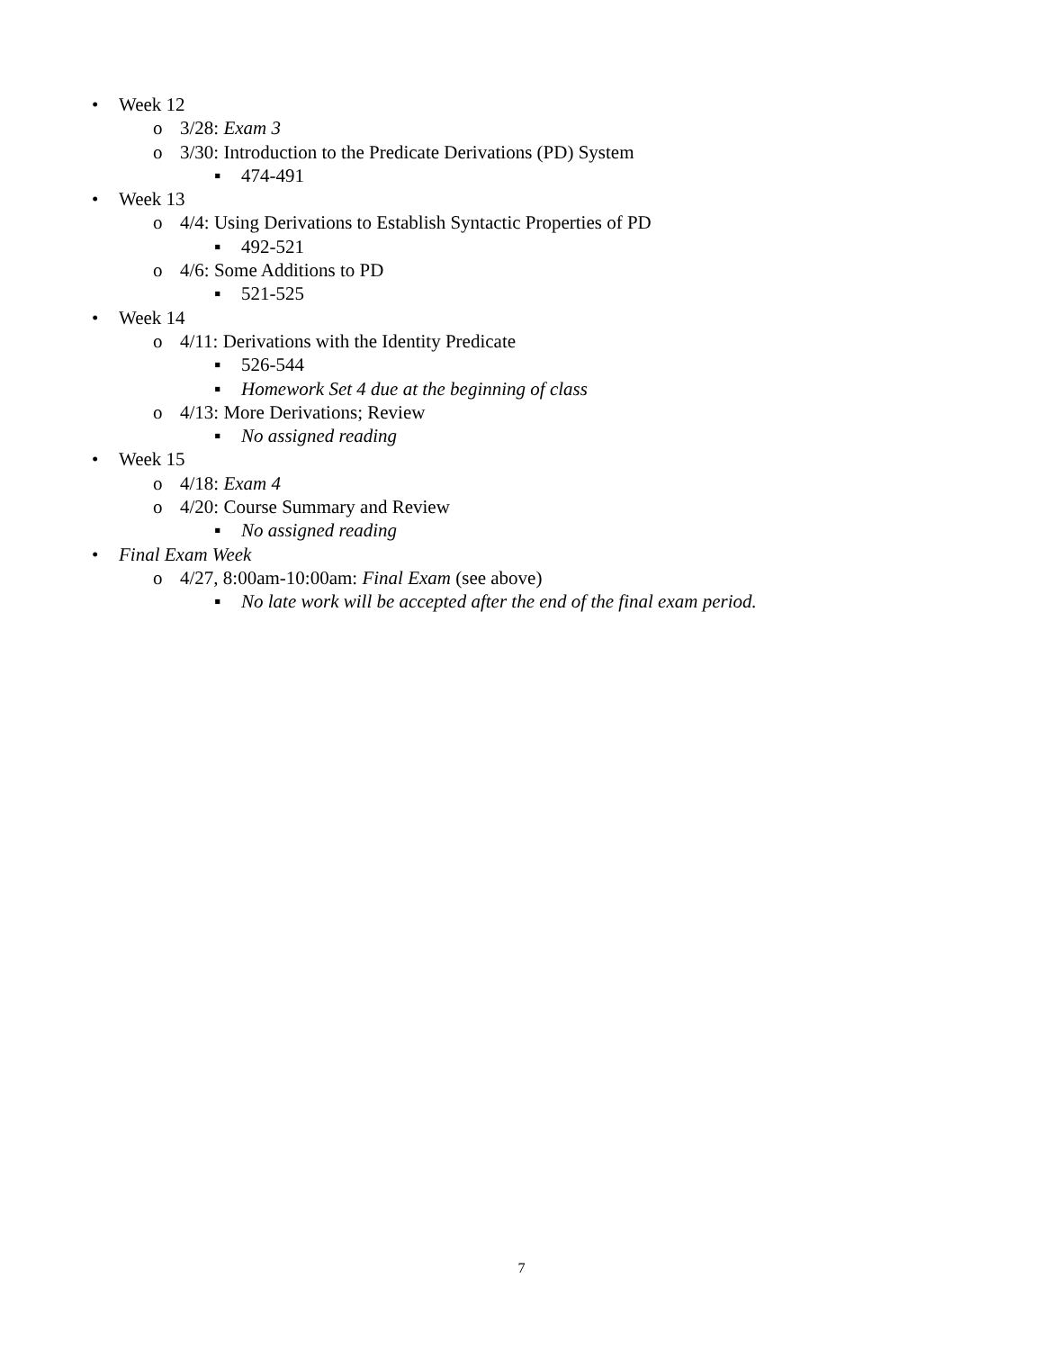• Week 12
o 3/28: Exam 3
o 3/30: Introduction to the Predicate Derivations (PD) System
▪ 474-491
• Week 13
o 4/4: Using Derivations to Establish Syntactic Properties of PD
▪ 492-521
o 4/6: Some Additions to PD
▪ 521-525
• Week 14
o 4/11: Derivations with the Identity Predicate
▪ 526-544
▪ Homework Set 4 due at the beginning of class
o 4/13: More Derivations; Review
▪ No assigned reading
• Week 15
o 4/18: Exam 4
o 4/20: Course Summary and Review
▪ No assigned reading
• Final Exam Week
o 4/27, 8:00am-10:00am: Final Exam (see above)
▪ No late work will be accepted after the end of the final exam period.
7